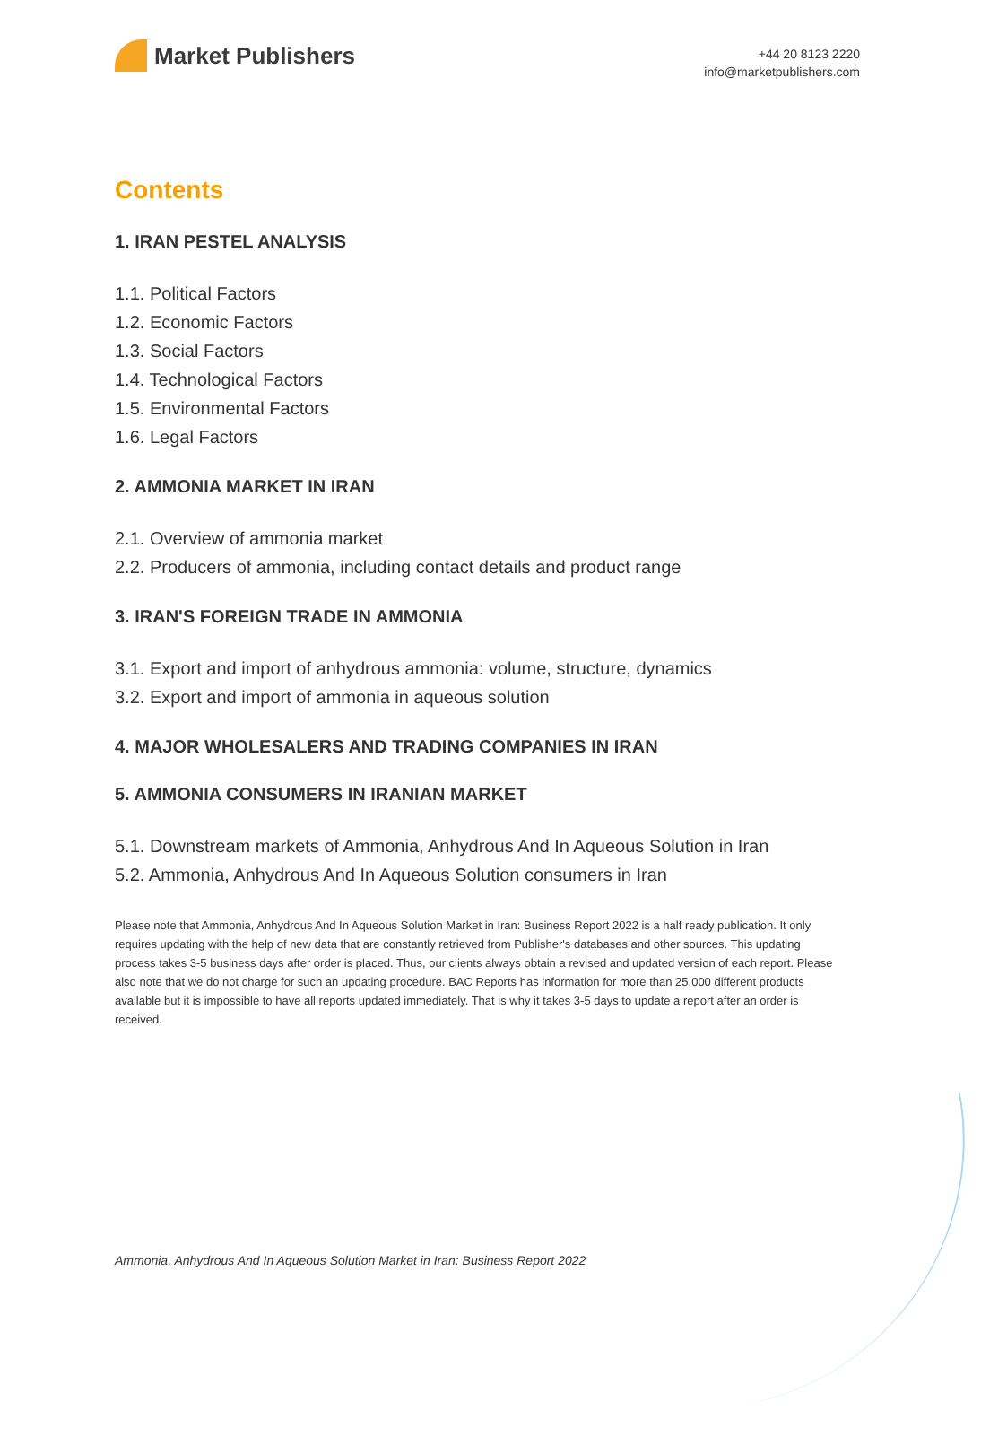Market Publishers
+44 20 8123 2220
info@marketpublishers.com
Contents
1. IRAN PESTEL ANALYSIS
1.1. Political Factors
1.2. Economic Factors
1.3. Social Factors
1.4. Technological Factors
1.5. Environmental Factors
1.6. Legal Factors
2. AMMONIA MARKET IN IRAN
2.1. Overview of ammonia market
2.2. Producers of ammonia, including contact details and product range
3. IRAN'S FOREIGN TRADE IN AMMONIA
3.1. Export and import of anhydrous ammonia: volume, structure, dynamics
3.2. Export and import of ammonia in aqueous solution
4. MAJOR WHOLESALERS AND TRADING COMPANIES IN IRAN
5. AMMONIA CONSUMERS IN IRANIAN MARKET
5.1. Downstream markets of Ammonia, Anhydrous And In Aqueous Solution in Iran
5.2. Ammonia, Anhydrous And In Aqueous Solution consumers in Iran
Please note that Ammonia, Anhydrous And In Aqueous Solution Market in Iran: Business Report 2022 is a half ready publication. It only requires updating with the help of new data that are constantly retrieved from Publisher's databases and other sources. This updating process takes 3-5 business days after order is placed. Thus, our clients always obtain a revised and updated version of each report. Please also note that we do not charge for such an updating procedure. BAC Reports has information for more than 25,000 different products available but it is impossible to have all reports updated immediately. That is why it takes 3-5 days to update a report after an order is received.
Ammonia, Anhydrous And In Aqueous Solution Market in Iran: Business Report 2022